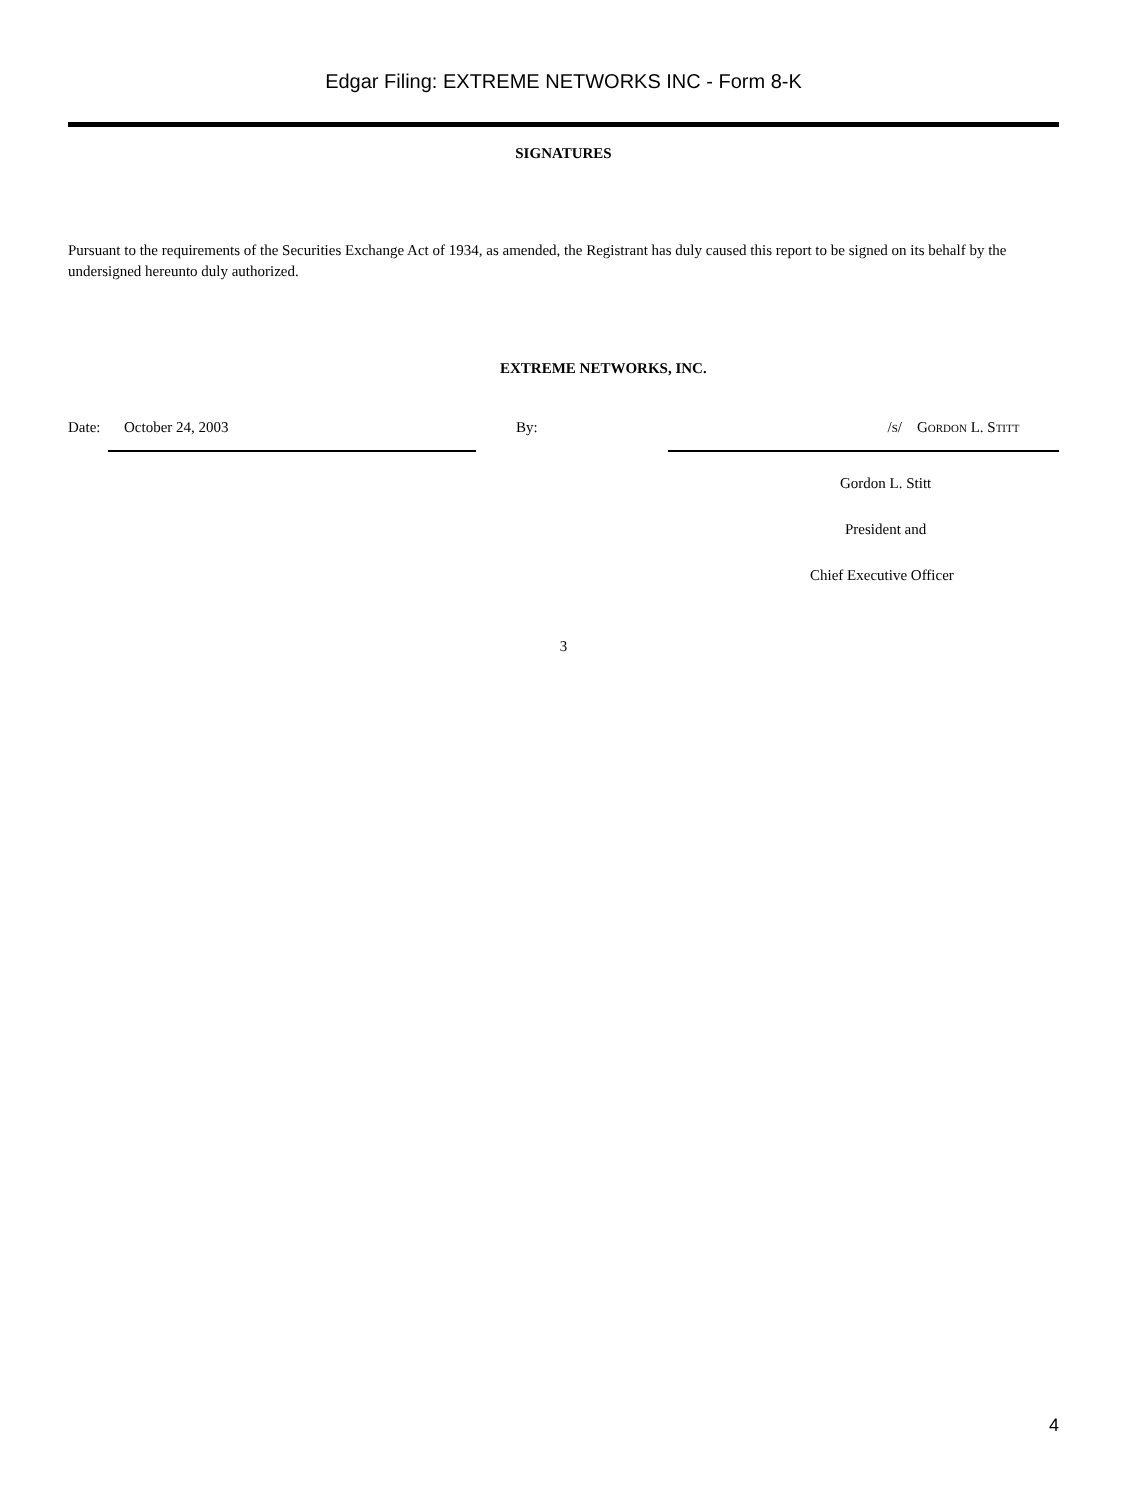Edgar Filing: EXTREME NETWORKS INC - Form 8-K
SIGNATURES
Pursuant to the requirements of the Securities Exchange Act of 1934, as amended, the Registrant has duly caused this report to be signed on its behalf by the undersigned hereunto duly authorized.
EXTREME NETWORKS, INC.
Date:
October 24, 2003 By: /s/ Gordon L. Stitt
Gordon L. Stitt
President and
Chief Executive Officer
3
4